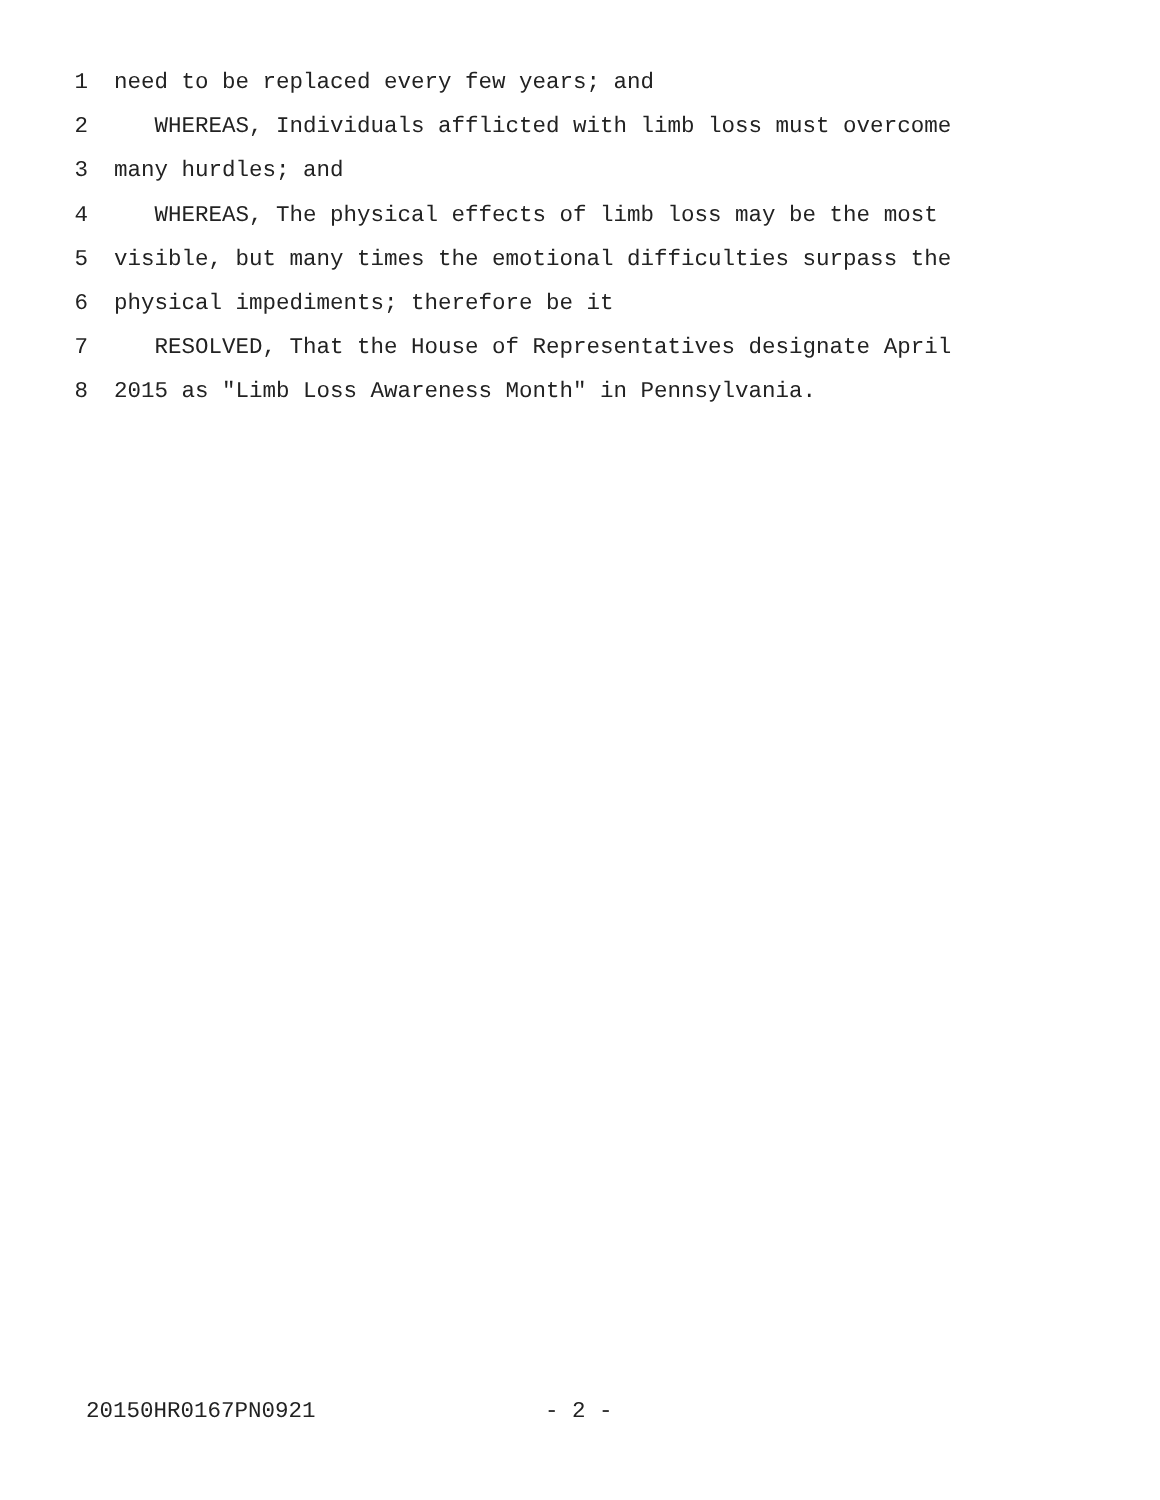1 need to be replaced every few years; and
2 WHEREAS, Individuals afflicted with limb loss must overcome
3 many hurdles; and
4 WHEREAS, The physical effects of limb loss may be the most
5 visible, but many times the emotional difficulties surpass the
6 physical impediments; therefore be it
7 RESOLVED, That the House of Representatives designate April
8 2015 as "Limb Loss Awareness Month" in Pennsylvania.
20150HR0167PN0921 - 2 -